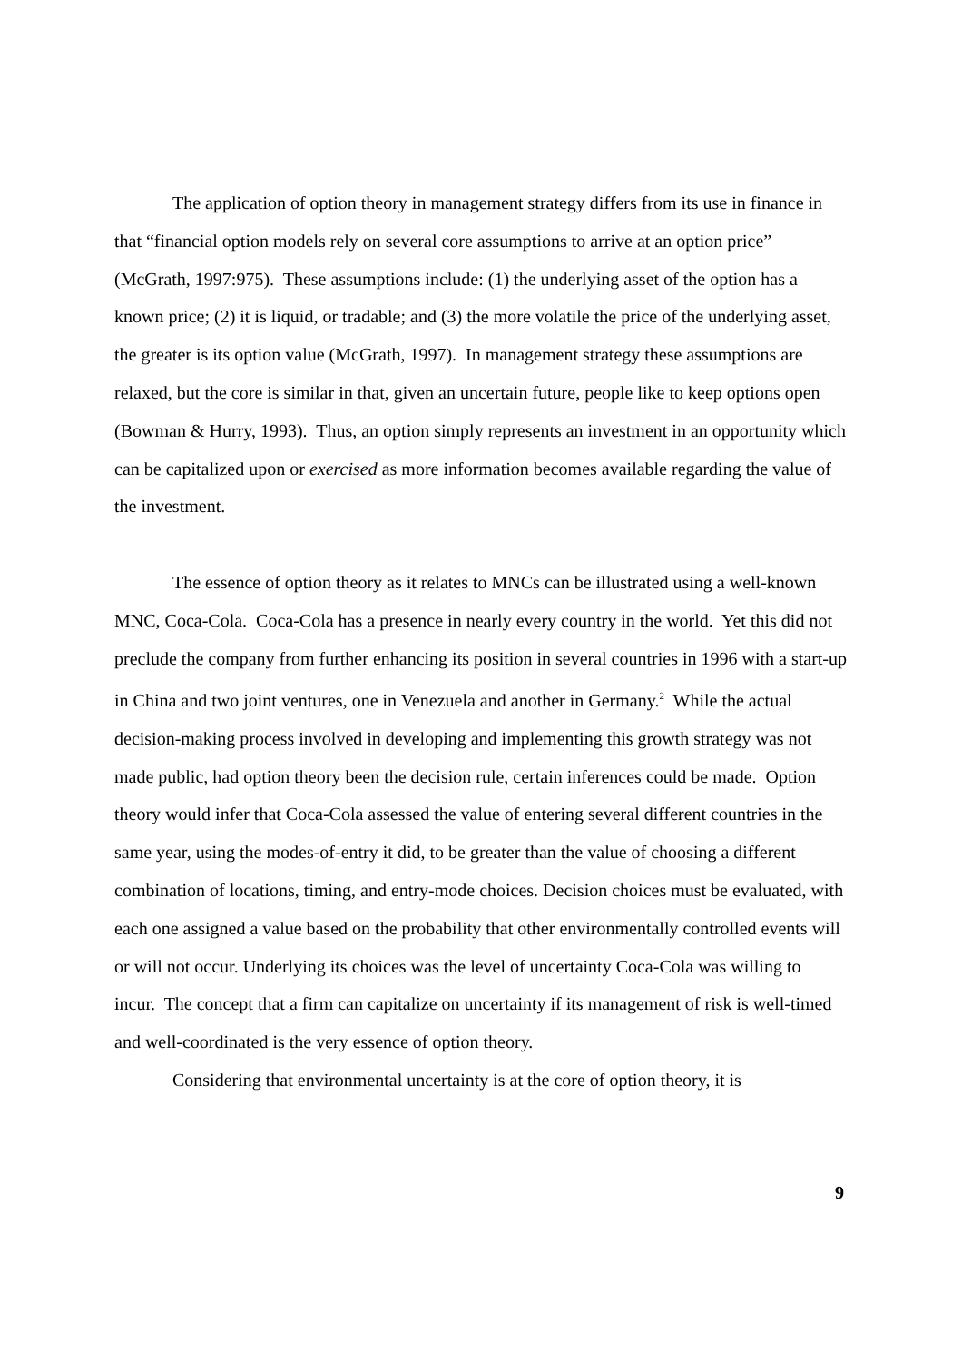The application of option theory in management strategy differs from its use in finance in that “financial option models rely on several core assumptions to arrive at an option price” (McGrath, 1997:975). These assumptions include: (1) the underlying asset of the option has a known price; (2) it is liquid, or tradable; and (3) the more volatile the price of the underlying asset, the greater is its option value (McGrath, 1997). In management strategy these assumptions are relaxed, but the core is similar in that, given an uncertain future, people like to keep options open (Bowman & Hurry, 1993). Thus, an option simply represents an investment in an opportunity which can be capitalized upon or exercised as more information becomes available regarding the value of the investment.
The essence of option theory as it relates to MNCs can be illustrated using a well-known MNC, Coca-Cola. Coca-Cola has a presence in nearly every country in the world. Yet this did not preclude the company from further enhancing its position in several countries in 1996 with a start-up in China and two joint ventures, one in Venezuela and another in Germany.<sup>2</sup> While the actual decision-making process involved in developing and implementing this growth strategy was not made public, had option theory been the decision rule, certain inferences could be made. Option theory would infer that Coca-Cola assessed the value of entering several different countries in the same year, using the modes-of-entry it did, to be greater than the value of choosing a different combination of locations, timing, and entry-mode choices. Decision choices must be evaluated, with each one assigned a value based on the probability that other environmentally controlled events will or will not occur. Underlying its choices was the level of uncertainty Coca-Cola was willing to incur. The concept that a firm can capitalize on uncertainty if its management of risk is well-timed and well-coordinated is the very essence of option theory.
Considering that environmental uncertainty is at the core of option theory, it is
9